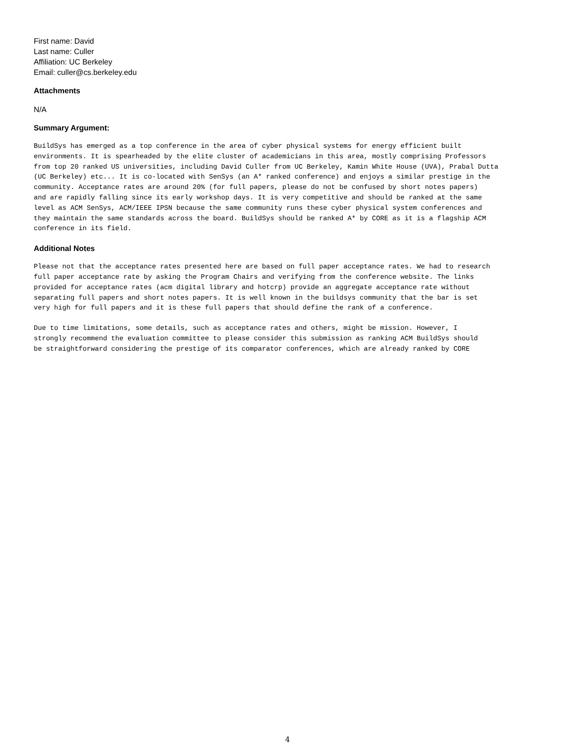First name: David
Last name: Culler
Affiliation: UC Berkeley
Email: culler@cs.berkeley.edu
Attachments
N/A
Summary Argument:
BuildSys has emerged as a top conference in the area of cyber physical systems for energy efficient built environments. It is spearheaded by the elite cluster of academicians in this area, mostly comprising Professors from top 20 ranked US universities, including David Culler from UC Berkeley, Kamin White House (UVA), Prabal Dutta (UC Berkeley) etc... It is co-located with SenSys (an A* ranked conference) and enjoys a similar prestige in the community. Acceptance rates are around 20% (for full papers, please do not be confused by short notes papers) and are rapidly falling since its early workshop days. It is very competitive and should be ranked at the same level as ACM SenSys, ACM/IEEE IPSN because the same community runs these cyber physical system conferences and they maintain the same standards across the board. BuildSys should be ranked A* by CORE as it is a flagship ACM conference in its field.
Additional Notes
Please not that the acceptance rates presented here are based on full paper acceptance rates. We had to research full paper acceptance rate by asking the Program Chairs and verifying from the conference website. The links provided for acceptance rates (acm digital library and hotcrp) provide an aggregate acceptance rate without separating full papers and short notes papers. It is well known in the buildsys community that the bar is set very high for full papers and it is these full papers that should define the rank of a conference.
Due to time limitations, some details, such as acceptance rates and others, might be mission. However, I strongly recommend the evaluation committee to please consider this submission as ranking ACM BuildSys should be straightforward considering the prestige of its comparator conferences, which are already ranked by CORE
4